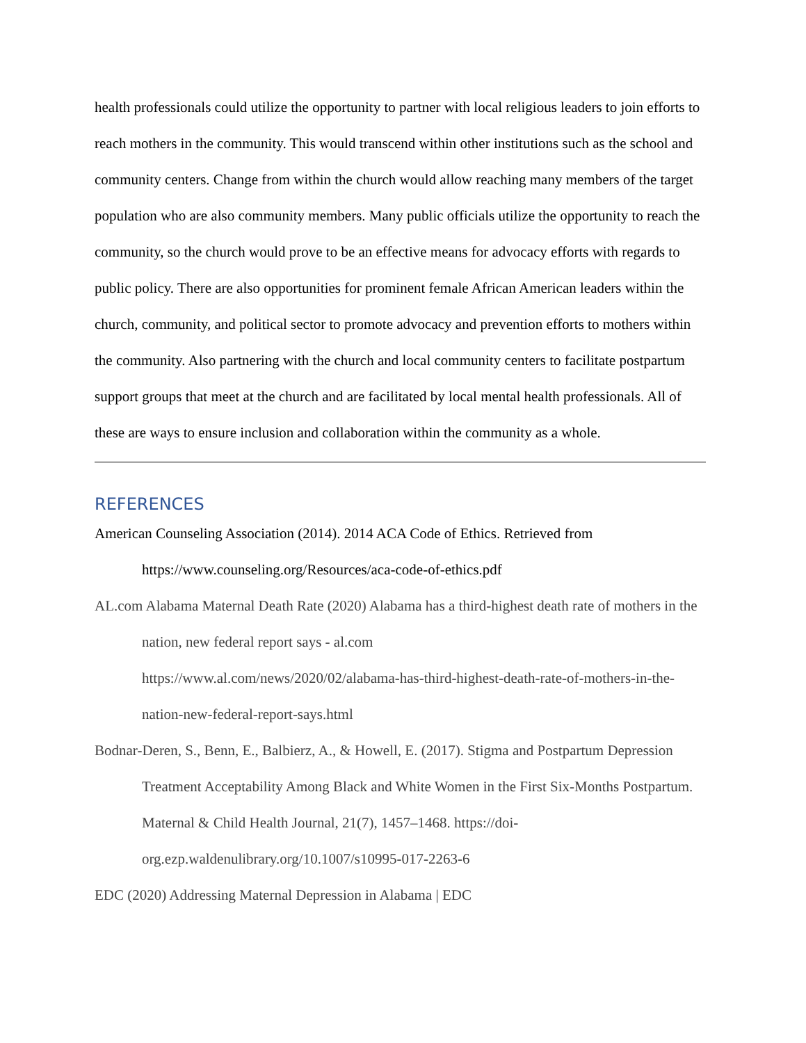health professionals could utilize the opportunity to partner with local religious leaders to join efforts to reach mothers in the community. This would transcend within other institutions such as the school and community centers. Change from within the church would allow reaching many members of the target population who are also community members. Many public officials utilize the opportunity to reach the community, so the church would prove to be an effective means for advocacy efforts with regards to public policy. There are also opportunities for prominent female African American leaders within the church, community, and political sector to promote advocacy and prevention efforts to mothers within the community. Also partnering with the church and local community centers to facilitate postpartum support groups that meet at the church and are facilitated by local mental health professionals. All of these are ways to ensure inclusion and collaboration within the community as a whole.
REFERENCES
American Counseling Association (2014). 2014 ACA Code of Ethics. Retrieved from https://www.counseling.org/Resources/aca-code-of-ethics.pdf
AL.com Alabama Maternal Death Rate (2020) Alabama has a third-highest death rate of mothers in the nation, new federal report says - al.com
https://www.al.com/news/2020/02/alabama-has-third-highest-death-rate-of-mothers-in-the-nation-new-federal-report-says.html
Bodnar-Deren, S., Benn, E., Balbierz, A., & Howell, E. (2017). Stigma and Postpartum Depression Treatment Acceptability Among Black and White Women in the First Six-Months Postpartum. Maternal & Child Health Journal, 21(7), 1457–1468. https://doi-org.ezp.waldenulibrary.org/10.1007/s10995-017-2263-6
EDC (2020) Addressing Maternal Depression in Alabama | EDC